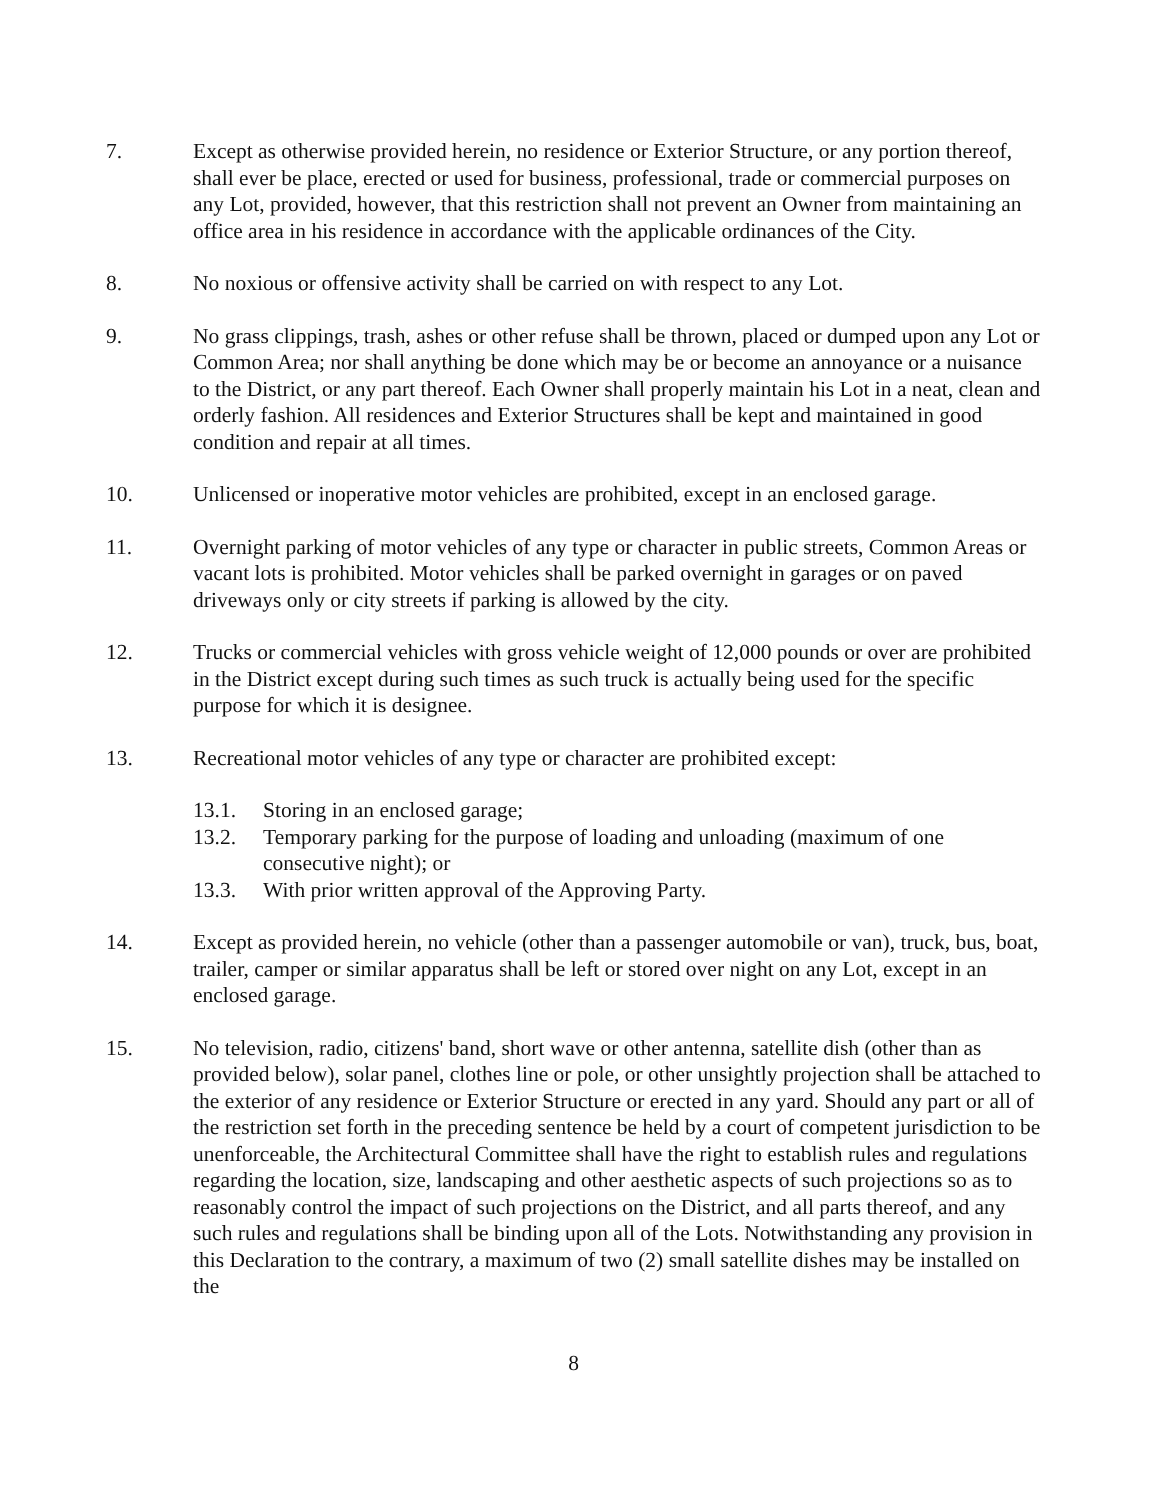7. Except as otherwise provided herein, no residence or Exterior Structure, or any portion thereof, shall ever be place, erected or used for business, professional, trade or commercial purposes on any Lot, provided, however, that this restriction shall not prevent an Owner from maintaining an office area in his residence in accordance with the applicable ordinances of the City.
8. No noxious or offensive activity shall be carried on with respect to any Lot.
9. No grass clippings, trash, ashes or other refuse shall be thrown, placed or dumped upon any Lot or Common Area; nor shall anything be done which may be or become an annoyance or a nuisance to the District, or any part thereof. Each Owner shall properly maintain his Lot in a neat, clean and orderly fashion. All residences and Exterior Structures shall be kept and maintained in good condition and repair at all times.
10. Unlicensed or inoperative motor vehicles are prohibited, except in an enclosed garage.
11. Overnight parking of motor vehicles of any type or character in public streets, Common Areas or vacant lots is prohibited. Motor vehicles shall be parked overnight in garages or on paved driveways only or city streets if parking is allowed by the city.
12. Trucks or commercial vehicles with gross vehicle weight of 12,000 pounds or over are prohibited in the District except during such times as such truck is actually being used for the specific purpose for which it is designee.
13. Recreational motor vehicles of any type or character are prohibited except:
13.1. Storing in an enclosed garage;
13.2. Temporary parking for the purpose of loading and unloading (maximum of one consecutive night); or
13.3. With prior written approval of the Approving Party.
14. Except as provided herein, no vehicle (other than a passenger automobile or van), truck, bus, boat, trailer, camper or similar apparatus shall be left or stored over night on any Lot, except in an enclosed garage.
15. No television, radio, citizens' band, short wave or other antenna, satellite dish (other than as provided below), solar panel, clothes line or pole, or other unsightly projection shall be attached to the exterior of any residence or Exterior Structure or erected in any yard. Should any part or all of the restriction set forth in the preceding sentence be held by a court of competent jurisdiction to be unenforceable, the Architectural Committee shall have the right to establish rules and regulations regarding the location, size, landscaping and other aesthetic aspects of such projections so as to reasonably control the impact of such projections on the District, and all parts thereof, and any such rules and regulations shall be binding upon all of the Lots. Notwithstanding any provision in this Declaration to the contrary, a maximum of two (2) small satellite dishes may be installed on the
8